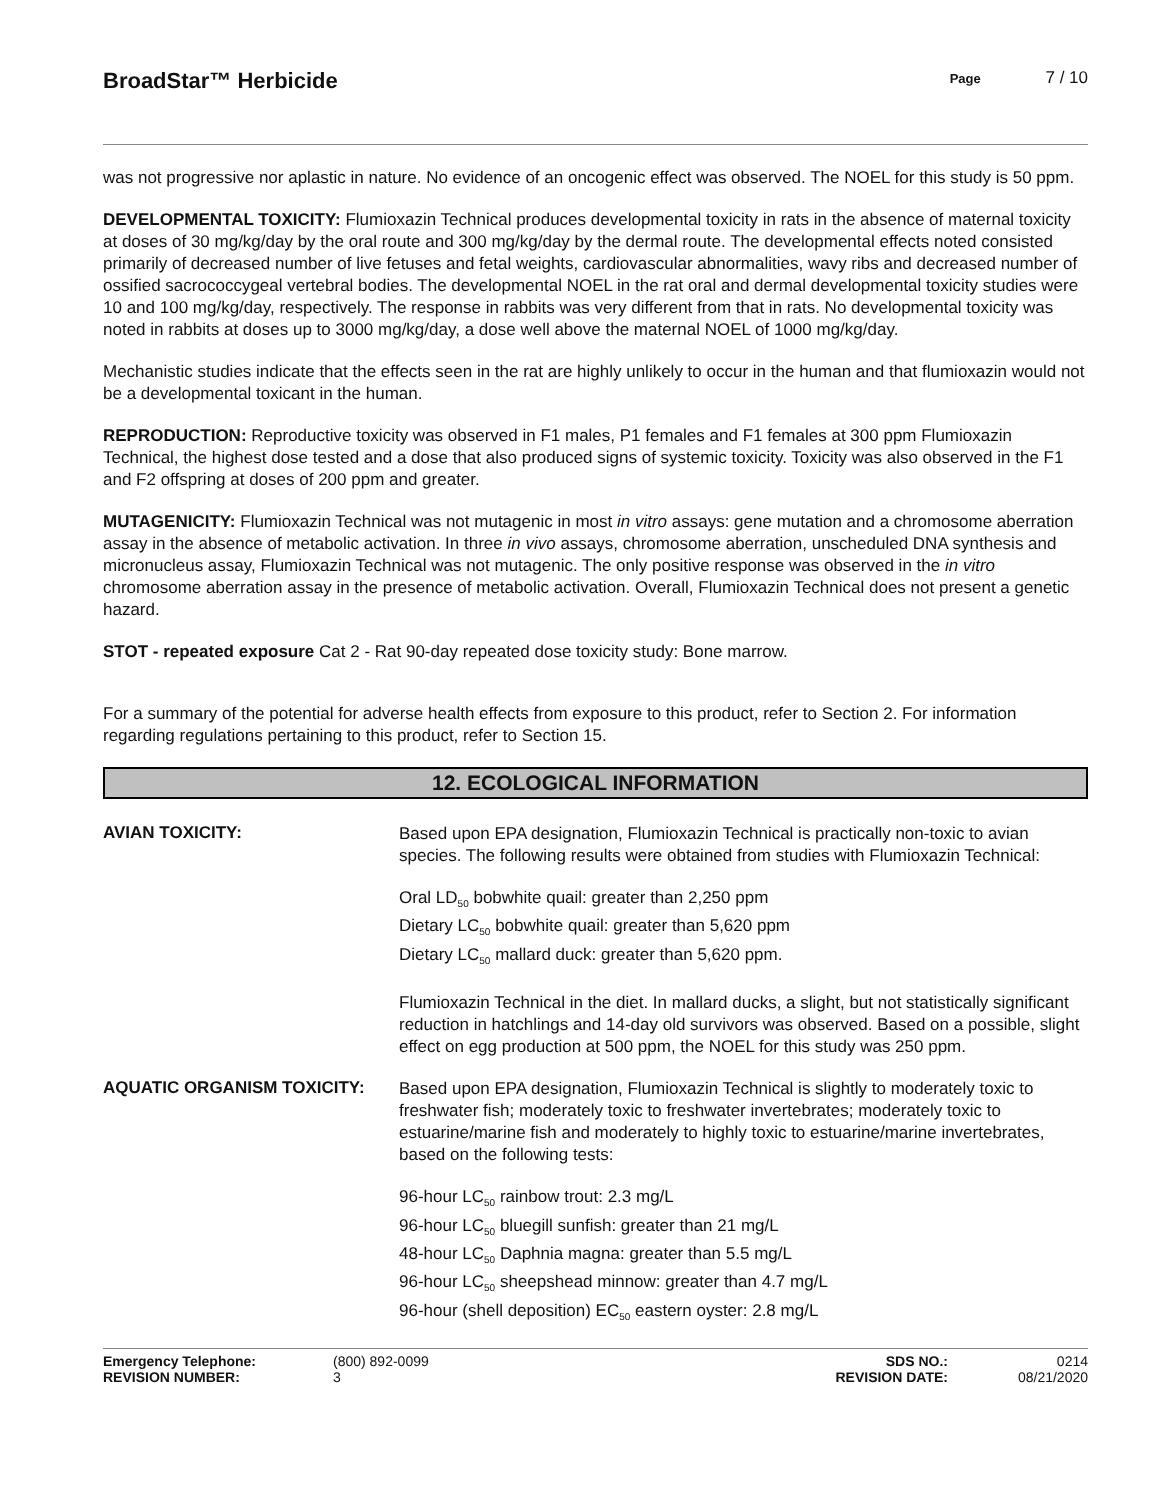BroadStar™ Herbicide
Page 7 / 10
was not progressive nor aplastic in nature. No evidence of an oncogenic effect was observed. The NOEL for this study is 50 ppm.
DEVELOPMENTAL TOXICITY: Flumioxazin Technical produces developmental toxicity in rats in the absence of maternal toxicity at doses of 30 mg/kg/day by the oral route and 300 mg/kg/day by the dermal route. The developmental effects noted consisted primarily of decreased number of live fetuses and fetal weights, cardiovascular abnormalities, wavy ribs and decreased number of ossified sacrococcygeal vertebral bodies. The developmental NOEL in the rat oral and dermal developmental toxicity studies were 10 and 100 mg/kg/day, respectively. The response in rabbits was very different from that in rats. No developmental toxicity was noted in rabbits at doses up to 3000 mg/kg/day, a dose well above the maternal NOEL of 1000 mg/kg/day.
Mechanistic studies indicate that the effects seen in the rat are highly unlikely to occur in the human and that flumioxazin would not be a developmental toxicant in the human.
REPRODUCTION: Reproductive toxicity was observed in F1 males, P1 females and F1 females at 300 ppm Flumioxazin Technical, the highest dose tested and a dose that also produced signs of systemic toxicity. Toxicity was also observed in the F1 and F2 offspring at doses of 200 ppm and greater.
MUTAGENICITY: Flumioxazin Technical was not mutagenic in most in vitro assays: gene mutation and a chromosome aberration assay in the absence of metabolic activation. In three in vivo assays, chromosome aberration, unscheduled DNA synthesis and micronucleus assay, Flumioxazin Technical was not mutagenic. The only positive response was observed in the in vitro chromosome aberration assay in the presence of metabolic activation. Overall, Flumioxazin Technical does not present a genetic hazard.
STOT - repeated exposure Cat 2 - Rat 90-day repeated dose toxicity study: Bone marrow.
For a summary of the potential for adverse health effects from exposure to this product, refer to Section 2. For information regarding regulations pertaining to this product, refer to Section 15.
12. ECOLOGICAL INFORMATION
AVIAN TOXICITY:
Based upon EPA designation, Flumioxazin Technical is practically non-toxic to avian species. The following results were obtained from studies with Flumioxazin Technical:
Oral LD<sub>50</sub> bobwhite quail: greater than 2,250 ppm
Dietary LC<sub>50</sub> bobwhite quail: greater than 5,620 ppm
Dietary LC<sub>50</sub> mallard duck: greater than 5,620 ppm.
Flumioxazin Technical in the diet. In mallard ducks, a slight, but not statistically significant reduction in hatchlings and 14-day old survivors was observed. Based on a possible, slight effect on egg production at 500 ppm, the NOEL for this study was 250 ppm.
AQUATIC ORGANISM TOXICITY:
Based upon EPA designation, Flumioxazin Technical is slightly to moderately toxic to freshwater fish; moderately toxic to freshwater invertebrates; moderately toxic to estuarine/marine fish and moderately to highly toxic to estuarine/marine invertebrates, based on the following tests:
96-hour LC<sub>50</sub> rainbow trout: 2.3 mg/L
96-hour LC<sub>50</sub> bluegill sunfish: greater than 21 mg/L
48-hour LC<sub>50</sub> Daphnia magna: greater than 5.5 mg/L
96-hour LC<sub>50</sub> sheepshead minnow: greater than 4.7 mg/L
96-hour (shell deposition) EC<sub>50</sub> eastern oyster: 2.8 mg/L
Emergency Telephone:
REVISION NUMBER:
(800) 892-0099
3
SDS NO.:
REVISION DATE:
0214
08/21/2020